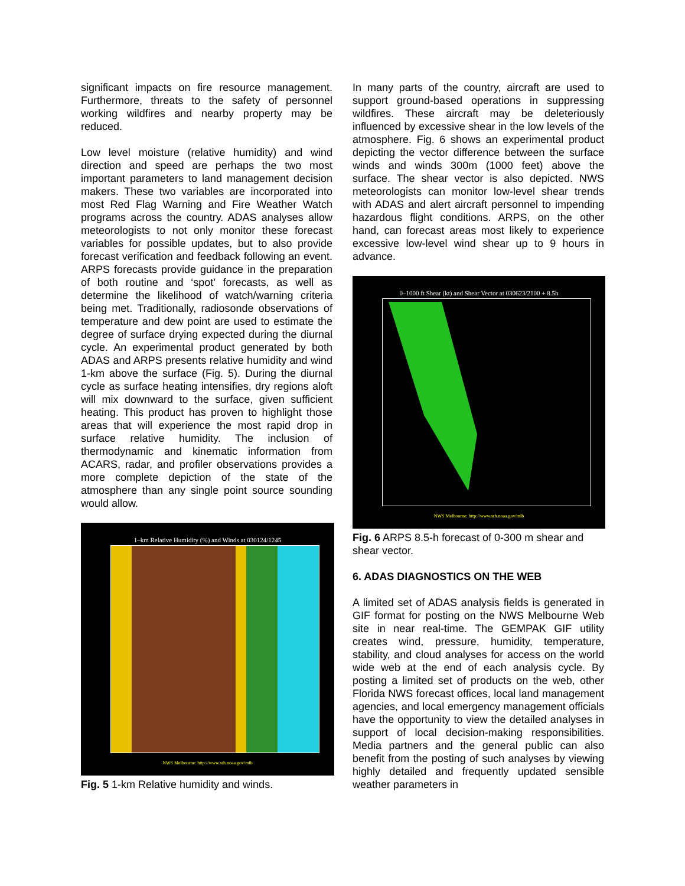significant impacts on fire resource management. Furthermore, threats to the safety of personnel working wildfires and nearby property may be reduced.
Low level moisture (relative humidity) and wind direction and speed are perhaps the two most important parameters to land management decision makers. These two variables are incorporated into most Red Flag Warning and Fire Weather Watch programs across the country. ADAS analyses allow meteorologists to not only monitor these forecast variables for possible updates, but to also provide forecast verification and feedback following an event. ARPS forecasts provide guidance in the preparation of both routine and ‘spot’ forecasts, as well as determine the likelihood of watch/warning criteria being met. Traditionally, radiosonde observations of temperature and dew point are used to estimate the degree of surface drying expected during the diurnal cycle. An experimental product generated by both ADAS and ARPS presents relative humidity and wind 1-km above the surface (Fig. 5). During the diurnal cycle as surface heating intensifies, dry regions aloft will mix downward to the surface, given sufficient heating. This product has proven to highlight those areas that will experience the most rapid drop in surface relative humidity. The inclusion of thermodynamic and kinematic information from ACARS, radar, and profiler observations provides a more complete depiction of the state of the atmosphere than any single point source sounding would allow.
1–km Relative Humidity (%) and Winds at 030124/1245
NWS Melbourne: http://www.srh.noaa.gov/mlb
Fig. 5 1-km Relative humidity and winds.
In many parts of the country, aircraft are used to support ground-based operations in suppressing wildfires. These aircraft may be deleteriously influenced by excessive shear in the low levels of the atmosphere. Fig. 6 shows an experimental product depicting the vector difference between the surface winds and winds 300m (1000 feet) above the surface. The shear vector is also depicted. NWS meteorologists can monitor low-level shear trends with ADAS and alert aircraft personnel to impending hazardous flight conditions. ARPS, on the other hand, can forecast areas most likely to experience excessive low-level wind shear up to 9 hours in advance.
0–1000 ft Shear (kt) and Shear Vector at 030623/2100 + 8.5h
NWS Melbourne: http://www.srh.noaa.gov/mlb
Fig. 6 ARPS 8.5-h forecast of 0-300 m shear and shear vector.
6. ADAS DIAGNOSTICS ON THE WEB
A limited set of ADAS analysis fields is generated in GIF format for posting on the NWS Melbourne Web site in near real-time. The GEMPAK GIF utility creates wind, pressure, humidity, temperature, stability, and cloud analyses for access on the world wide web at the end of each analysis cycle. By posting a limited set of products on the web, other Florida NWS forecast offices, local land management agencies, and local emergency management officials have the opportunity to view the detailed analyses in support of local decision-making responsibilities. Media partners and the general public can also benefit from the posting of such analyses by viewing highly detailed and frequently updated sensible weather parameters in